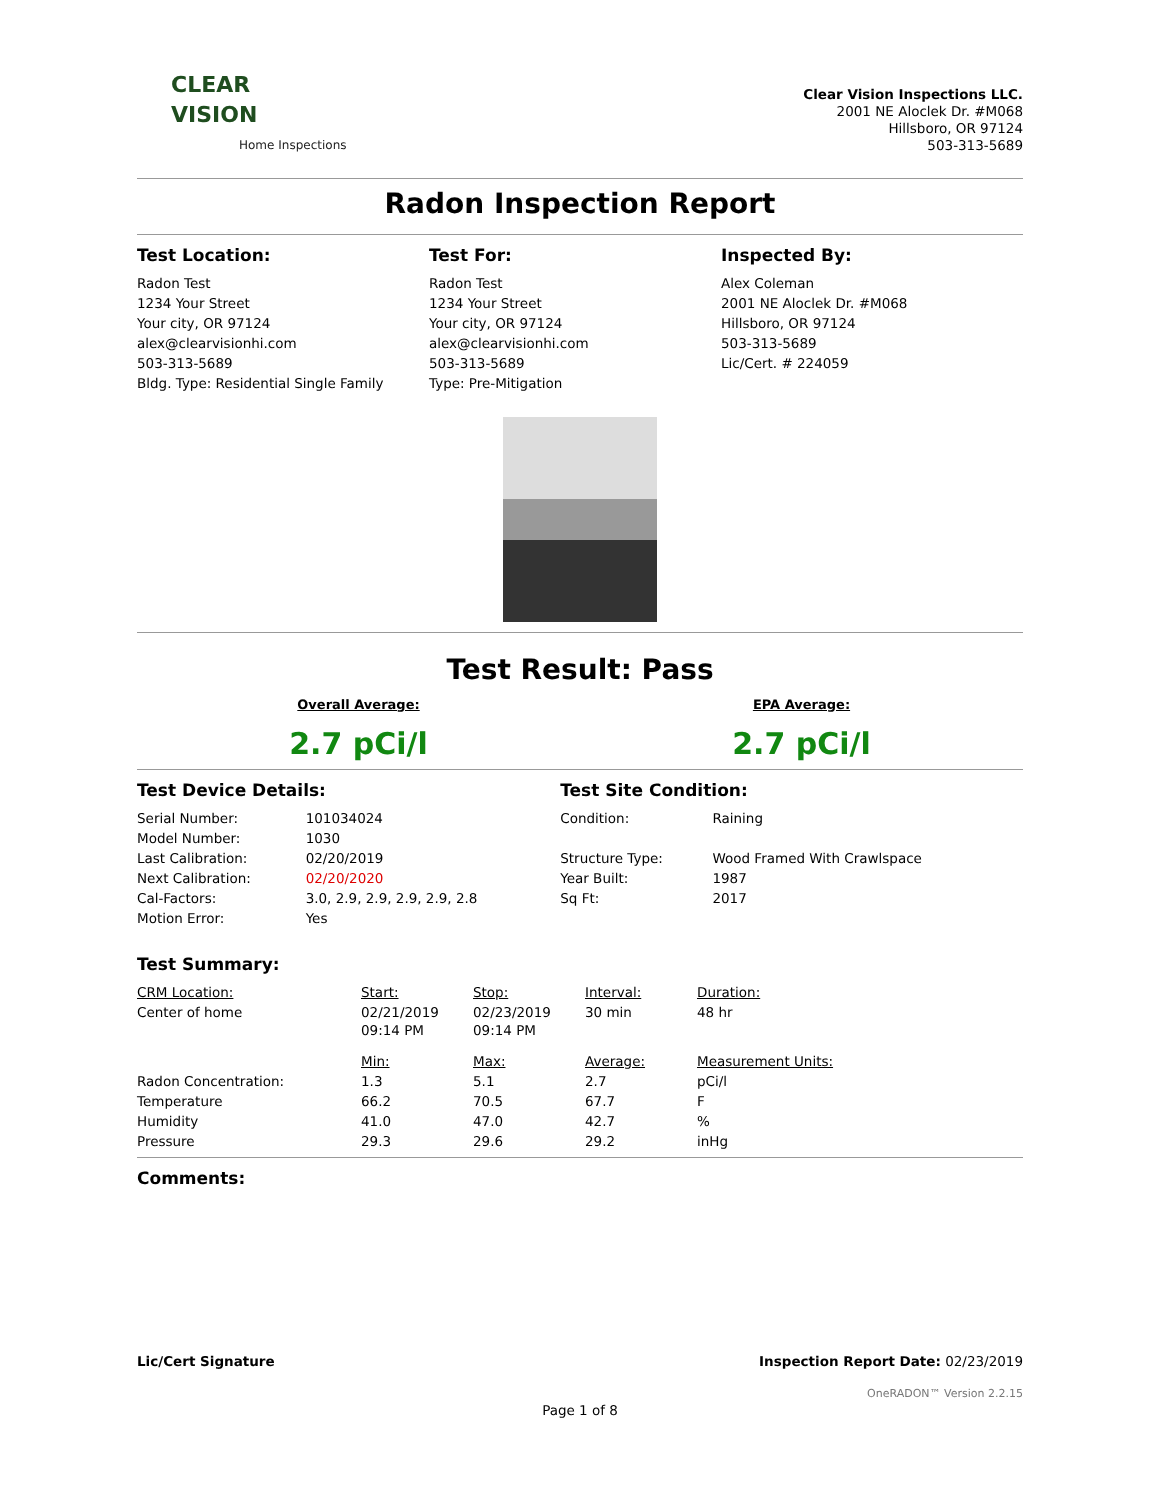CLEAR
VISION
Home Inspections
Clear Vision Inspections LLC.
2001 NE Aloclek Dr. #M068
Hillsboro, OR 97124
503-313-5689
Radon Inspection Report
Test Location:
Radon Test
1234 Your Street
Your city, OR 97124
alex@clearvisionhi.com
503-313-5689
Bldg. Type: Residential Single Family
Test For:
Radon Test
1234 Your Street
Your city, OR 97124
alex@clearvisionhi.com
503-313-5689
Type: Pre-Mitigation
Inspected By:
Alex Coleman
2001 NE Aloclek Dr. #M068
Hillsboro, OR 97124
503-313-5689
Lic/Cert. # 224059
Test Result: Pass
Overall Average:
2.7 pCi/l
EPA Average:
2.7 pCi/l
| Test Device Details: | | Test Site Condition: | |
| Serial Number: | 101034024 | Condition: | Raining |
| Model Number: | 1030 | | |
| Last Calibration: | 02/20/2019 | Structure Type: | Wood Framed With Crawlspace |
| Next Calibration: | 02/20/2020 | Year Built: | 1987 |
| Cal-Factors: | 3.0, 2.9, 2.9, 2.9, 2.9, 2.8 | Sq Ft: | 2017 |
| Motion Error: | Yes | | |
Test Summary:
| CRM Location: | Start: | Stop: | Interval: | Duration: |
| Center of home | 02/21/2019 09:14 PM | 02/23/2019 09:14 PM | 30 min | 48 hr |
| | Min: | Max: | Average: | Measurement Units: |
| Radon Concentration: | 1.3 | 5.1 | 2.7 | pCi/l |
| Temperature | 66.2 | 70.5 | 67.7 | F |
| Humidity | 41.0 | 47.0 | 42.7 | % |
| Pressure | 29.3 | 29.6 | 29.2 | inHg |
Comments:
Lic/Cert Signature Inspection Report Date: 02/23/2019
OneRADON™ Version 2.2.15
Page 1 of 8